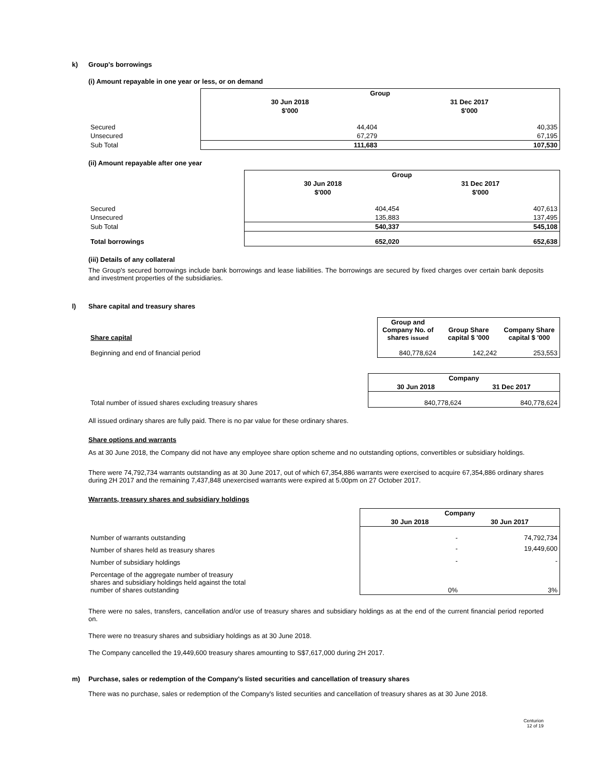k) Group's borrowings
(i) Amount repayable in one year or less, or on demand
| | Group | |
| | 30 Jun 2018 | 31 Dec 2017 |
| | $'000 | $'000 |
| Secured | 44,404 | 40,335 |
| Unsecured | 67,279 | 67,195 |
| Sub Total | 111,683 | 107,530 |
(ii) Amount repayable after one year
| | Group | |
| | 30 Jun 2018 | 31 Dec 2017 |
| | $'000 | $'000 |
| Secured | 404,454 | 407,613 |
| Unsecured | 135,883 | 137,495 |
| Sub Total | 540,337 | 545,108 |
| Total borrowings | 652,020 | 652,638 |
(iii) Details of any collateral
The Group's secured borrowings include bank borrowings and lease liabilities. The borrowings are secured by fixed charges over certain bank deposits and investment properties of the subsidiaries.
l) Share capital and treasury shares
| Share capital | Group and Company No. of shares issued | Group Share capital $ '000 | Company Share capital $ '000 |
| Beginning and end of financial period | 840,778,624 | 142,242 | 253,553 |
| | Company | |
| | 30 Jun 2018 | 31 Dec 2017 |
| Total number of issued shares excluding treasury shares | 840,778,624 | 840,778,624 |
All issued ordinary shares are fully paid. There is no par value for these ordinary shares.
Share options and warrants
As at 30 June 2018, the Company did not have any employee share option scheme and no outstanding options, convertibles or subsidiary holdings.
There were 74,792,734 warrants outstanding as at 30 June 2017, out of which 67,354,886 warrants were exercised to acquire 67,354,886 ordinary shares during 2H 2017 and the remaining 7,437,848 unexercised warrants were expired at 5.00pm on 27 October 2017.
Warrants, treasury shares and subsidiary holdings
| | Company | |
| | 30 Jun 2018 | 30 Jun 2017 |
| Number of warrants outstanding | - | 74,792,734 |
| Number of shares held as treasury shares | - | 19,449,600 |
| Number of subsidiary holdings | - | - |
| Percentage of the aggregate number of treasury shares and subsidiary holdings held against the total number of shares outstanding | 0% | 3% |
There were no sales, transfers, cancellation and/or use of treasury shares and subsidiary holdings as at the end of the current financial period reported on.
There were no treasury shares and subsidiary holdings as at 30 June 2018.
The Company cancelled the 19,449,600 treasury shares amounting to S$7,617,000 during 2H 2017.
m) Purchase, sales or redemption of the Company's listed securities and cancellation of treasury shares
There was no purchase, sales or redemption of the Company's listed securities and cancellation of treasury shares as at 30 June 2018.
Centurion
12 of 19